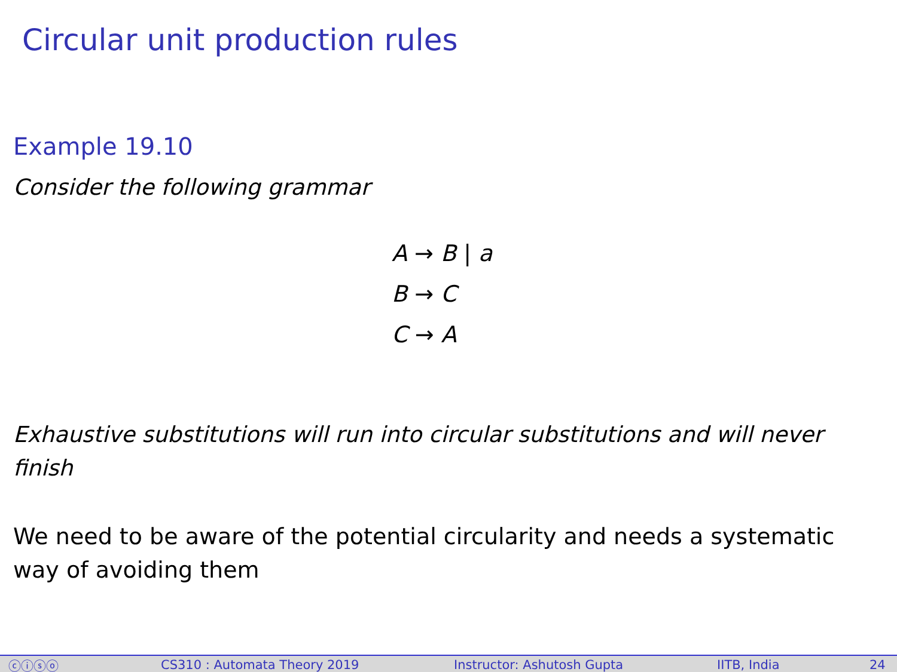Circular unit production rules
Example 19.10
Consider the following grammar
A → B | a
B → C
C → A
Exhaustive substitutions will run into circular substitutions and will never finish
We need to be aware of the potential circularity and needs a systematic way of avoiding them
ⓒⓘⓢⓞ CS310 : Automata Theory 2019 Instructor: Ashutosh Gupta IITB, India 24